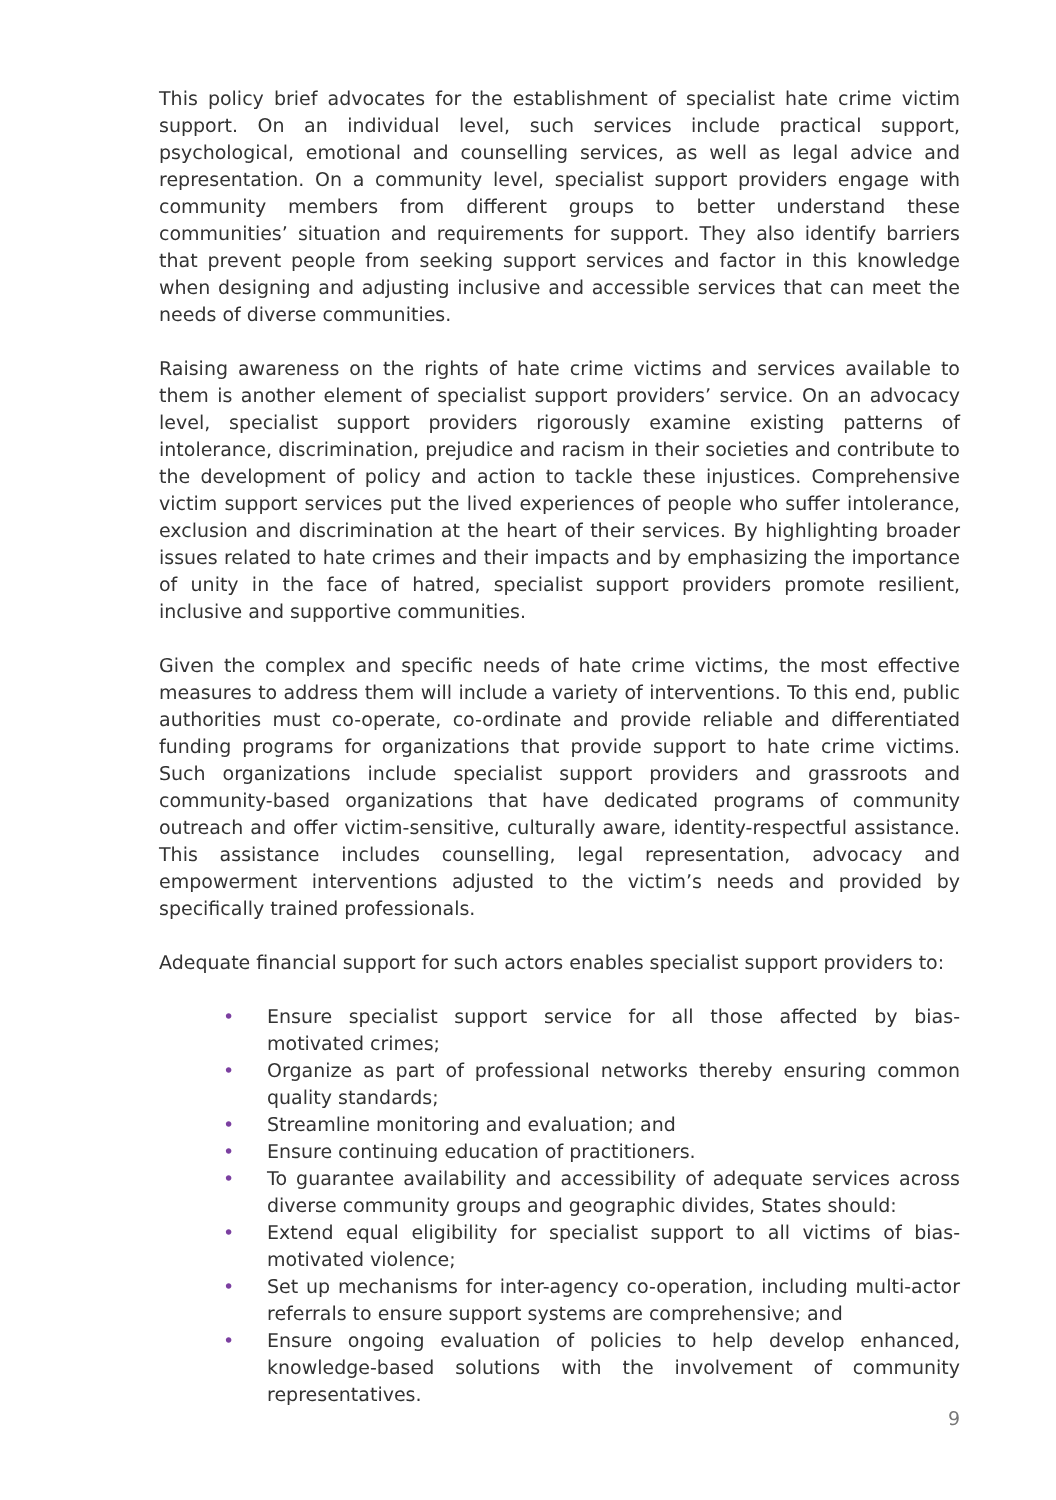This policy brief advocates for the establishment of specialist hate crime victim support. On an individual level, such services include practical support, psychological, emotional and counselling services, as well as legal advice and representation. On a community level, specialist support providers engage with community members from different groups to better understand these communities’ situation and requirements for support. They also identify barriers that prevent people from seeking support services and factor in this knowledge when designing and adjusting inclusive and accessible services that can meet the needs of diverse communities.
Raising awareness on the rights of hate crime victims and services available to them is another element of specialist support providers’ service. On an advocacy level, specialist support providers rigorously examine existing patterns of intolerance, discrimination, prejudice and racism in their societies and contribute to the development of policy and action to tackle these injustices. Comprehensive victim support services put the lived experiences of people who suffer intolerance, exclusion and discrimination at the heart of their services. By highlighting broader issues related to hate crimes and their impacts and by emphasizing the importance of unity in the face of hatred, specialist support providers promote resilient, inclusive and supportive communities.
Given the complex and specific needs of hate crime victims, the most effective measures to address them will include a variety of interventions. To this end, public authorities must co-operate, co-ordinate and provide reliable and differentiated funding programs for organizations that provide support to hate crime victims. Such organizations include specialist support providers and grassroots and community-based organizations that have dedicated programs of community outreach and offer victim-sensitive, culturally aware, identity-respectful assistance. This assistance includes counselling, legal representation, advocacy and empowerment interventions adjusted to the victim’s needs and provided by specifically trained professionals.
Adequate financial support for such actors enables specialist support providers to:
• Ensure specialist support service for all those affected by bias-motivated crimes;
• Organize as part of professional networks thereby ensuring common quality standards;
• Streamline monitoring and evaluation; and
• Ensure continuing education of practitioners.
• To guarantee availability and accessibility of adequate services across diverse community groups and geographic divides, States should:
• Extend equal eligibility for specialist support to all victims of bias-motivated violence;
• Set up mechanisms for inter-agency co-operation, including multi-actor referrals to ensure support systems are comprehensive; and
• Ensure ongoing evaluation of policies to help develop enhanced, knowledge-based solutions with the involvement of community representatives.
9